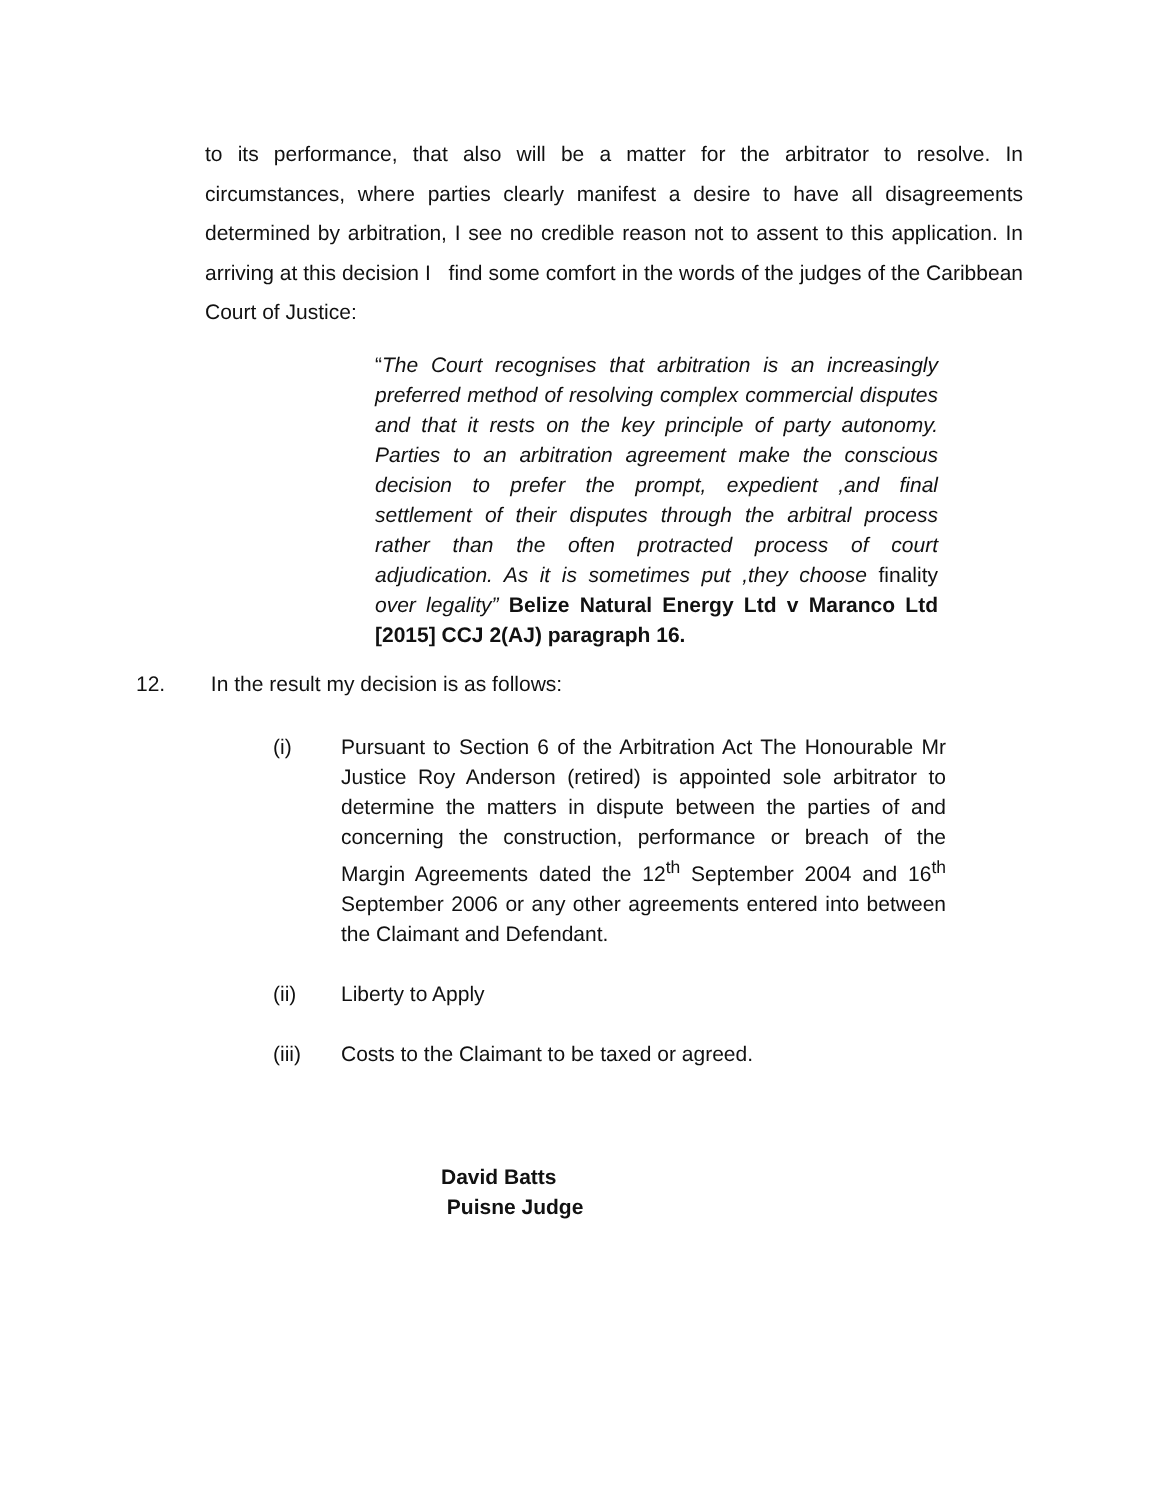to its performance, that also will be a matter for the arbitrator to resolve. In circumstances, where parties clearly manifest a desire to have all disagreements determined by arbitration, I see no credible reason not to assent to this application. In arriving at this decision I find some comfort in the words of the judges of the Caribbean Court of Justice:
“The Court recognises that arbitration is an increasingly preferred method of resolving complex commercial disputes and that it rests on the key principle of party autonomy. Parties to an arbitration agreement make the conscious decision to prefer the prompt, expedient ,and final settlement of their disputes through the arbitral process rather than the often protracted process of court adjudication. As it is sometimes put ,they choose finality over legality” Belize Natural Energy Ltd v Maranco Ltd [2015] CCJ 2(AJ) paragraph 16.
12. In the result my decision is as follows:
(i) Pursuant to Section 6 of the Arbitration Act The Honourable Mr Justice Roy Anderson (retired) is appointed sole arbitrator to determine the matters in dispute between the parties of and concerning the construction, performance or breach of the Margin Agreements dated the 12<sup>th</sup> September 2004 and 16<sup>th</sup> September 2006 or any other agreements entered into between the Claimant and Defendant.
(ii) Liberty to Apply
(iii) Costs to the Claimant to be taxed or agreed.
David Batts
Puisne Judge